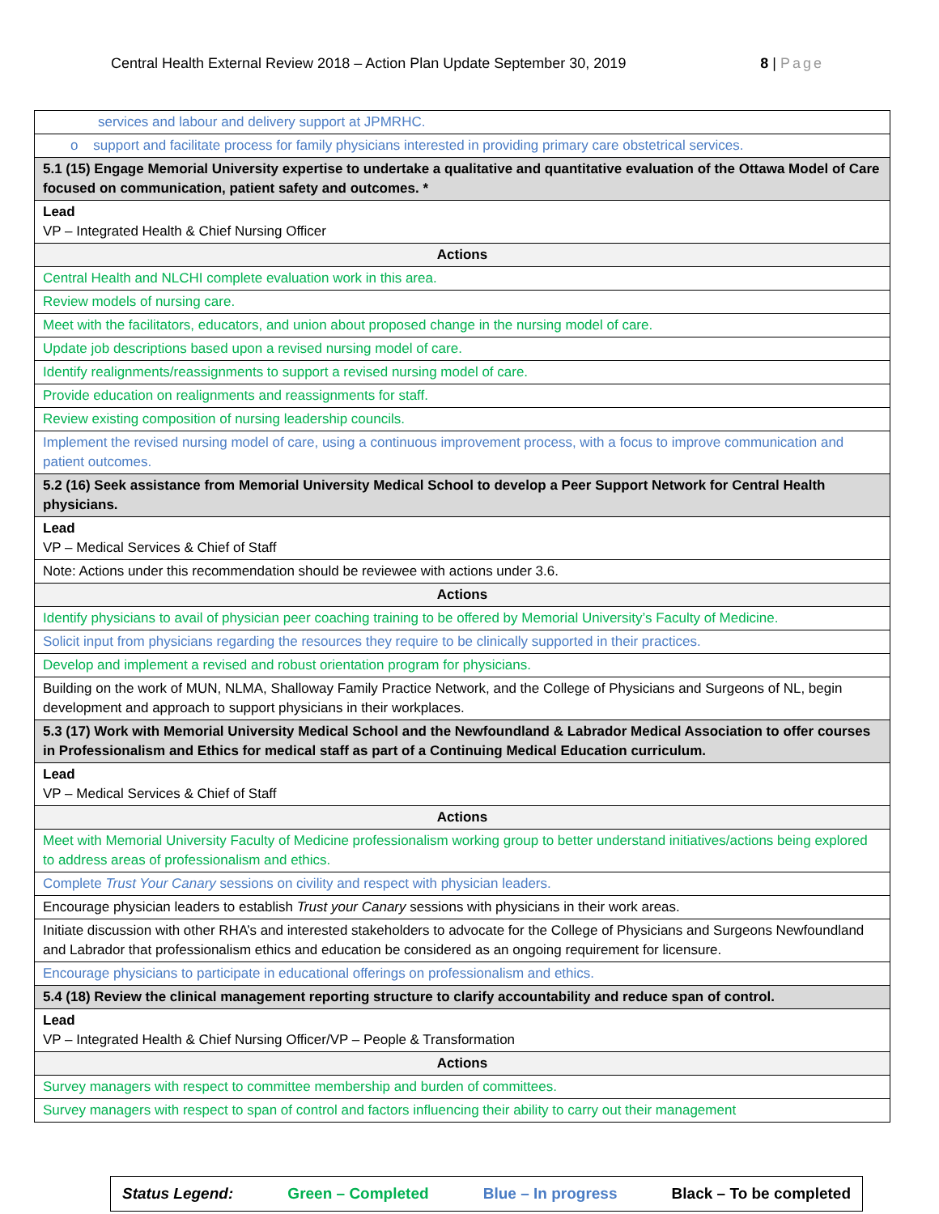Central Health External Review 2018 – Action Plan Update September 30, 2019 8 | Page
| services and labour and delivery support at JPMRHC. |
| o support and facilitate process for family physicians interested in providing primary care obstetrical services. |
| 5.1 (15) Engage Memorial University expertise to undertake a qualitative and quantitative evaluation of the Ottawa Model of Care focused on communication, patient safety and outcomes. * |
| Lead VP – Integrated Health & Chief Nursing Officer |
| Actions |
| Central Health and NLCHI complete evaluation work in this area. |
| Review models of nursing care. |
| Meet with the facilitators, educators, and union about proposed change in the nursing model of care. |
| Update job descriptions based upon a revised nursing model of care. |
| Identify realignments/reassignments to support a revised nursing model of care. |
| Provide education on realignments and reassignments for staff. |
| Review existing composition of nursing leadership councils. |
| Implement the revised nursing model of care, using a continuous improvement process, with a focus to improve communication and patient outcomes. |
| 5.2 (16) Seek assistance from Memorial University Medical School to develop a Peer Support Network for Central Health physicians. |
| Lead VP – Medical Services & Chief of Staff |
| Note: Actions under this recommendation should be reviewee with actions under 3.6. |
| Actions |
| Identify physicians to avail of physician peer coaching training to be offered by Memorial University’s Faculty of Medicine. |
| Solicit input from physicians regarding the resources they require to be clinically supported in their practices. |
| Develop and implement a revised and robust orientation program for physicians. |
| Building on the work of MUN, NLMA, Shalloway Family Practice Network, and the College of Physicians and Surgeons of NL, begin development and approach to support physicians in their workplaces. |
| 5.3 (17) Work with Memorial University Medical School and the Newfoundland & Labrador Medical Association to offer courses in Professionalism and Ethics for medical staff as part of a Continuing Medical Education curriculum. |
| Lead VP – Medical Services & Chief of Staff |
| Actions |
| Meet with Memorial University Faculty of Medicine professionalism working group to better understand initiatives/actions being explored to address areas of professionalism and ethics. |
| Complete Trust Your Canary sessions on civility and respect with physician leaders. |
| Encourage physician leaders to establish Trust your Canary sessions with physicians in their work areas. |
| Initiate discussion with other RHA’s and interested stakeholders to advocate for the College of Physicians and Surgeons Newfoundland and Labrador that professionalism ethics and education be considered as an ongoing requirement for licensure. |
| Encourage physicians to participate in educational offerings on professionalism and ethics. |
| 5.4 (18) Review the clinical management reporting structure to clarify accountability and reduce span of control. |
| Lead VP – Integrated Health & Chief Nursing Officer/VP – People & Transformation |
| Actions |
| Survey managers with respect to committee membership and burden of committees. |
| Survey managers with respect to span of control and factors influencing their ability to carry out their management |
Status Legend: Green – Completed Blue – In progress Black – To be completed